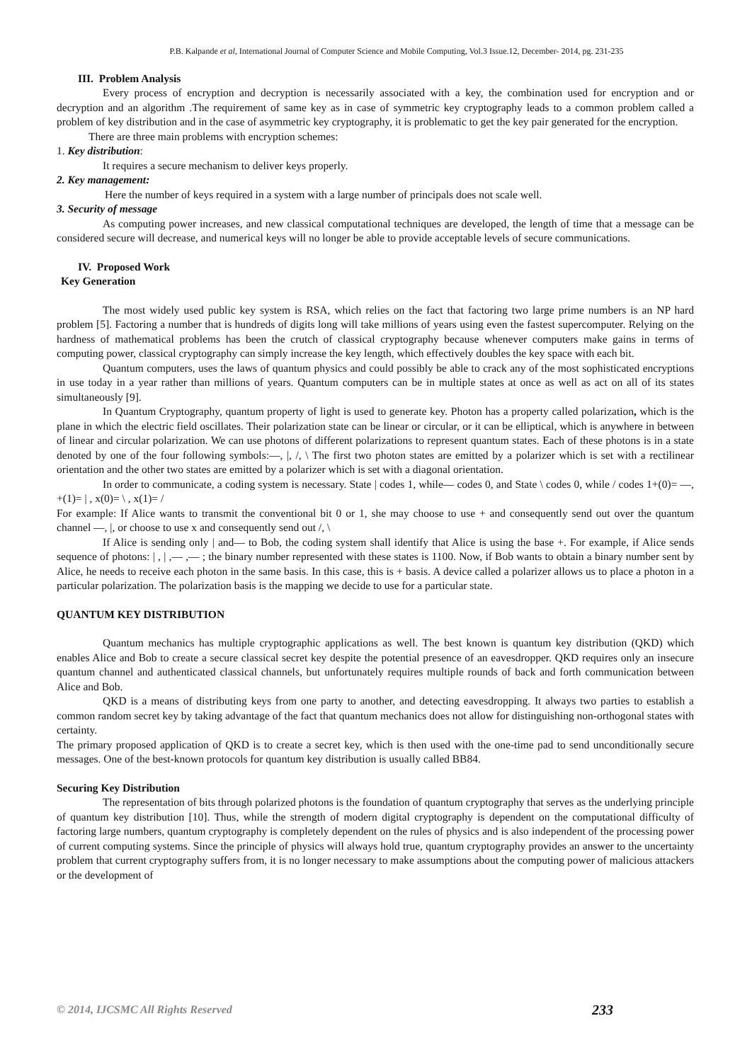P.B. Kalpande et al, International Journal of Computer Science and Mobile Computing, Vol.3 Issue.12, December- 2014, pg. 231-235
III. Problem Analysis
Every process of encryption and decryption is necessarily associated with a key, the combination used for encryption and or decryption and an algorithm .The requirement of same key as in case of symmetric key cryptography leads to a common problem called a problem of key distribution and in the case of asymmetric key cryptography, it is problematic to get the key pair generated for the encryption.
There are three main problems with encryption schemes:
1. Key distribution:
It requires a secure mechanism to deliver keys properly.
2. Key management:
Here the number of keys required in a system with a large number of principals does not scale well.
3. Security of message
As computing power increases, and new classical computational techniques are developed, the length of time that a message can be considered secure will decrease, and numerical keys will no longer be able to provide acceptable levels of secure communications.
IV. Proposed Work
Key Generation
The most widely used public key system is RSA, which relies on the fact that factoring two large prime numbers is an NP hard problem [5]. Factoring a number that is hundreds of digits long will take millions of years using even the fastest supercomputer. Relying on the hardness of mathematical problems has been the crutch of classical cryptography because whenever computers make gains in terms of computing power, classical cryptography can simply increase the key length, which effectively doubles the key space with each bit.
Quantum computers, uses the laws of quantum physics and could possibly be able to crack any of the most sophisticated encryptions in use today in a year rather than millions of years. Quantum computers can be in multiple states at once as well as act on all of its states simultaneously [9].
In Quantum Cryptography, quantum property of light is used to generate key. Photon has a property called polarization, which is the plane in which the electric field oscillates. Their polarization state can be linear or circular, or it can be elliptical, which is anywhere in between of linear and circular polarization. We can use photons of different polarizations to represent quantum states. Each of these photons is in a state denoted by one of the four following symbols:—, |, /, \ The first two photon states are emitted by a polarizer which is set with a rectilinear orientation and the other two states are emitted by a polarizer which is set with a diagonal orientation.
In order to communicate, a coding system is necessary. State | codes 1, while— codes 0, and State \ codes 0, while / codes 1+(0)= —, +(1)= | , x(0)= \ , x(1)= /
For example: If Alice wants to transmit the conventional bit 0 or 1, she may choose to use + and consequently send out over the quantum channel —, |, or choose to use x and consequently send out /, \
If Alice is sending only | and— to Bob, the coding system shall identify that Alice is using the base +. For example, if Alice sends sequence of photons: | , | ,— ,— ; the binary number represented with these states is 1100. Now, if Bob wants to obtain a binary number sent by Alice, he needs to receive each photon in the same basis. In this case, this is + basis. A device called a polarizer allows us to place a photon in a particular polarization. The polarization basis is the mapping we decide to use for a particular state.
QUANTUM KEY DISTRIBUTION
Quantum mechanics has multiple cryptographic applications as well. The best known is quantum key distribution (QKD) which enables Alice and Bob to create a secure classical secret key despite the potential presence of an eavesdropper. QKD requires only an insecure quantum channel and authenticated classical channels, but unfortunately requires multiple rounds of back and forth communication between Alice and Bob.
QKD is a means of distributing keys from one party to another, and detecting eavesdropping. It always two parties to establish a common random secret key by taking advantage of the fact that quantum mechanics does not allow for distinguishing non-orthogonal states with certainty.
The primary proposed application of QKD is to create a secret key, which is then used with the one-time pad to send unconditionally secure messages. One of the best-known protocols for quantum key distribution is usually called BB84.
Securing Key Distribution
The representation of bits through polarized photons is the foundation of quantum cryptography that serves as the underlying principle of quantum key distribution [10]. Thus, while the strength of modern digital cryptography is dependent on the computational difficulty of factoring large numbers, quantum cryptography is completely dependent on the rules of physics and is also independent of the processing power of current computing systems. Since the principle of physics will always hold true, quantum cryptography provides an answer to the uncertainty problem that current cryptography suffers from, it is no longer necessary to make assumptions about the computing power of malicious attackers or the development of
© 2014, IJCSMC All Rights Reserved 233